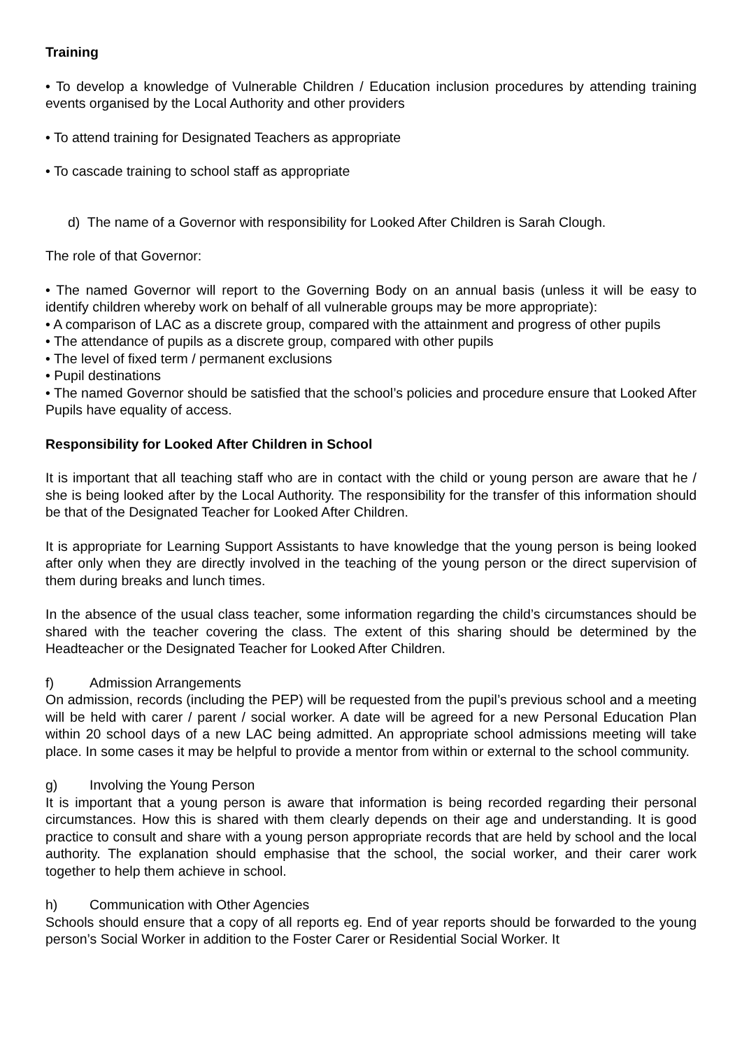Training
• To develop a knowledge of Vulnerable Children / Education inclusion procedures by attending training events organised by the Local Authority and other providers
• To attend training for Designated Teachers as appropriate
• To cascade training to school staff as appropriate
d) The name of a Governor with responsibility for Looked After Children is Sarah Clough.
The role of that Governor:
• The named Governor will report to the Governing Body on an annual basis (unless it will be easy to identify children whereby work on behalf of all vulnerable groups may be more appropriate):
• A comparison of LAC as a discrete group, compared with the attainment and progress of other pupils
• The attendance of pupils as a discrete group, compared with other pupils
• The level of fixed term / permanent exclusions
• Pupil destinations
• The named Governor should be satisfied that the school’s policies and procedure ensure that Looked After Pupils have equality of access.
Responsibility for Looked After Children in School
It is important that all teaching staff who are in contact with the child or young person are aware that he / she is being looked after by the Local Authority. The responsibility for the transfer of this information should be that of the Designated Teacher for Looked After Children.
It is appropriate for Learning Support Assistants to have knowledge that the young person is being looked after only when they are directly involved in the teaching of the young person or the direct supervision of them during breaks and lunch times.
In the absence of the usual class teacher, some information regarding the child’s circumstances should be shared with the teacher covering the class. The extent of this sharing should be determined by the Headteacher or the Designated Teacher for Looked After Children.
f) Admission Arrangements
On admission, records (including the PEP) will be requested from the pupil’s previous school and a meeting will be held with carer / parent / social worker. A date will be agreed for a new Personal Education Plan within 20 school days of a new LAC being admitted. An appropriate school admissions meeting will take place. In some cases it may be helpful to provide a mentor from within or external to the school community.
g) Involving the Young Person
It is important that a young person is aware that information is being recorded regarding their personal circumstances. How this is shared with them clearly depends on their age and understanding. It is good practice to consult and share with a young person appropriate records that are held by school and the local authority. The explanation should emphasise that the school, the social worker, and their carer work together to help them achieve in school.
h) Communication with Other Agencies
Schools should ensure that a copy of all reports eg. End of year reports should be forwarded to the young person’s Social Worker in addition to the Foster Carer or Residential Social Worker. It